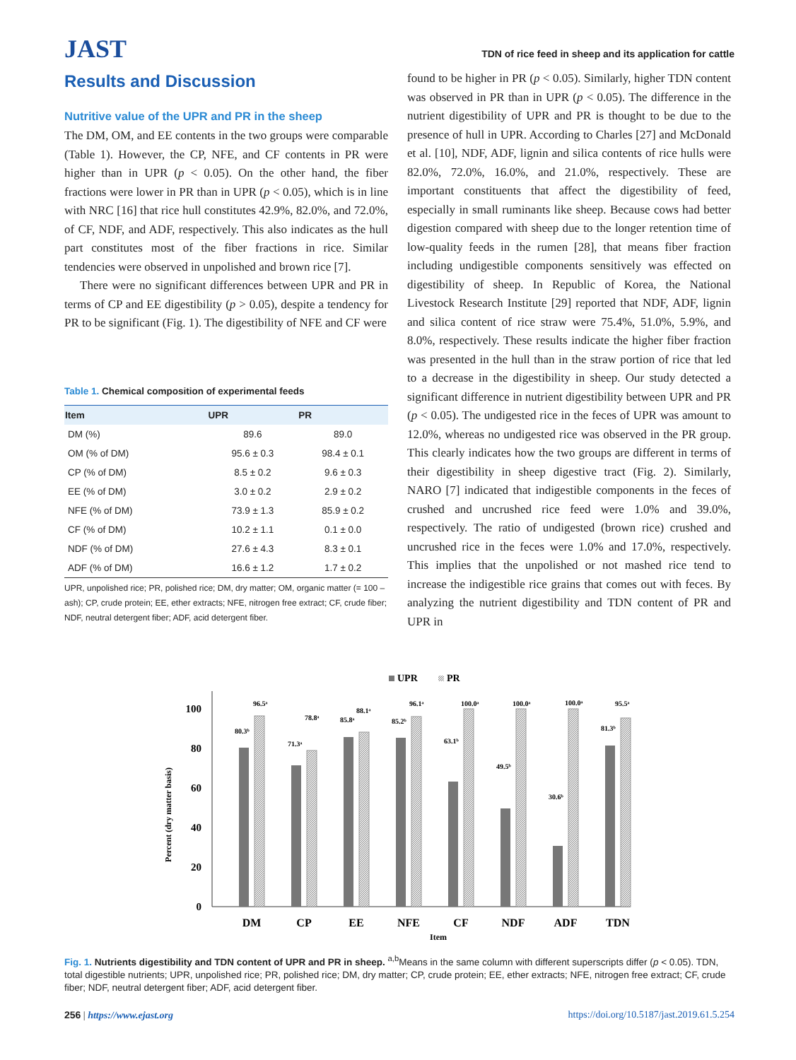JAST
TDN of rice feed in sheep and its application for cattle
Results and Discussion
Nutritive value of the UPR and PR in the sheep
The DM, OM, and EE contents in the two groups were comparable (Table 1). However, the CP, NFE, and CF contents in PR were higher than in UPR (p < 0.05). On the other hand, the fiber fractions were lower in PR than in UPR (p < 0.05), which is in line with NRC [16] that rice hull constitutes 42.9%, 82.0%, and 72.0%, of CF, NDF, and ADF, respectively. This also indicates as the hull part constitutes most of the fiber fractions in rice. Similar tendencies were observed in unpolished and brown rice [7].
There were no significant differences between UPR and PR in terms of CP and EE digestibility (p > 0.05), despite a tendency for PR to be significant (Fig. 1). The digestibility of NFE and CF were
Table 1. Chemical composition of experimental feeds
| Item | UPR | PR |
| --- | --- | --- |
| DM (%) | 89.6 | 89.0 |
| OM (% of DM) | 95.6 ± 0.3 | 98.4 ± 0.1 |
| CP (% of DM) | 8.5 ± 0.2 | 9.6 ± 0.3 |
| EE (% of DM) | 3.0 ± 0.2 | 2.9 ± 0.2 |
| NFE (% of DM) | 73.9 ± 1.3 | 85.9 ± 0.2 |
| CF (% of DM) | 10.2 ± 1.1 | 0.1 ± 0.0 |
| NDF (% of DM) | 27.6 ± 4.3 | 8.3 ± 0.1 |
| ADF (% of DM) | 16.6 ± 1.2 | 1.7 ± 0.2 |
UPR, unpolished rice; PR, polished rice; DM, dry matter; OM, organic matter (= 100 – ash); CP, crude protein; EE, ether extracts; NFE, nitrogen free extract; CF, crude fiber; NDF, neutral detergent fiber; ADF, acid detergent fiber.
found to be higher in PR (p < 0.05). Similarly, higher TDN content was observed in PR than in UPR (p < 0.05). The difference in the nutrient digestibility of UPR and PR is thought to be due to the presence of hull in UPR. According to Charles [27] and McDonald et al. [10], NDF, ADF, lignin and silica contents of rice hulls were 82.0%, 72.0%, 16.0%, and 21.0%, respectively. These are important constituents that affect the digestibility of feed, especially in small ruminants like sheep. Because cows had better digestion compared with sheep due to the longer retention time of low-quality feeds in the rumen [28], that means fiber fraction including undigestible components sensitively was effected on digestibility of sheep. In Republic of Korea, the National Livestock Research Institute [29] reported that NDF, ADF, lignin and silica content of rice straw were 75.4%, 51.0%, 5.9%, and 8.0%, respectively. These results indicate the higher fiber fraction was presented in the hull than in the straw portion of rice that led to a decrease in the digestibility in sheep. Our study detected a significant difference in nutrient digestibility between UPR and PR (p < 0.05). The undigested rice in the feces of UPR was amount to 12.0%, whereas no undigested rice was observed in the PR group. This clearly indicates how the two groups are different in terms of their digestibility in sheep digestive tract (Fig. 2). Similarly, NARO [7] indicated that indigestible components in the feces of crushed and uncrushed rice feed were 1.0% and 39.0%, respectively. The ratio of undigested (brown rice) crushed and uncrushed rice in the feces were 1.0% and 17.0%, respectively. This implies that the unpolished or not mashed rice tend to increase the indigestible rice grains that comes out with feces. By analyzing the nutrient digestibility and TDN content of PR and UPR in
UPR
PR
Percent (dry matter basis)
100
80
60
40
20
0
80.3ᵇ
96.5ᵃ
71.3ᵃ
78.8ᵃ
85.8ᵃ
88.1ᵃ
85.2ᵇ
96.1ᵃ
63.1ᵇ
100.0ᵃ
49.5ᵇ
100.0ᵃ
30.6ᵇ
100.0ᵃ
81.3ᵇ
95.5ᵃ
DM
CP
EE
NFE
CF
NDF
ADF
TDN
Item
Fig. 1. Nutrients digestibility and TDN content of UPR and PR in sheep. <sup>a,b</sup>Means in the same column with different superscripts differ (p < 0.05). TDN, total digestible nutrients; UPR, unpolished rice; PR, polished rice; DM, dry matter; CP, crude protein; EE, ether extracts; NFE, nitrogen free extract; CF, crude fiber; NDF, neutral detergent fiber; ADF, acid detergent fiber.
256 | https://www.ejast.org https://doi.org/10.5187/jast.2019.61.5.254